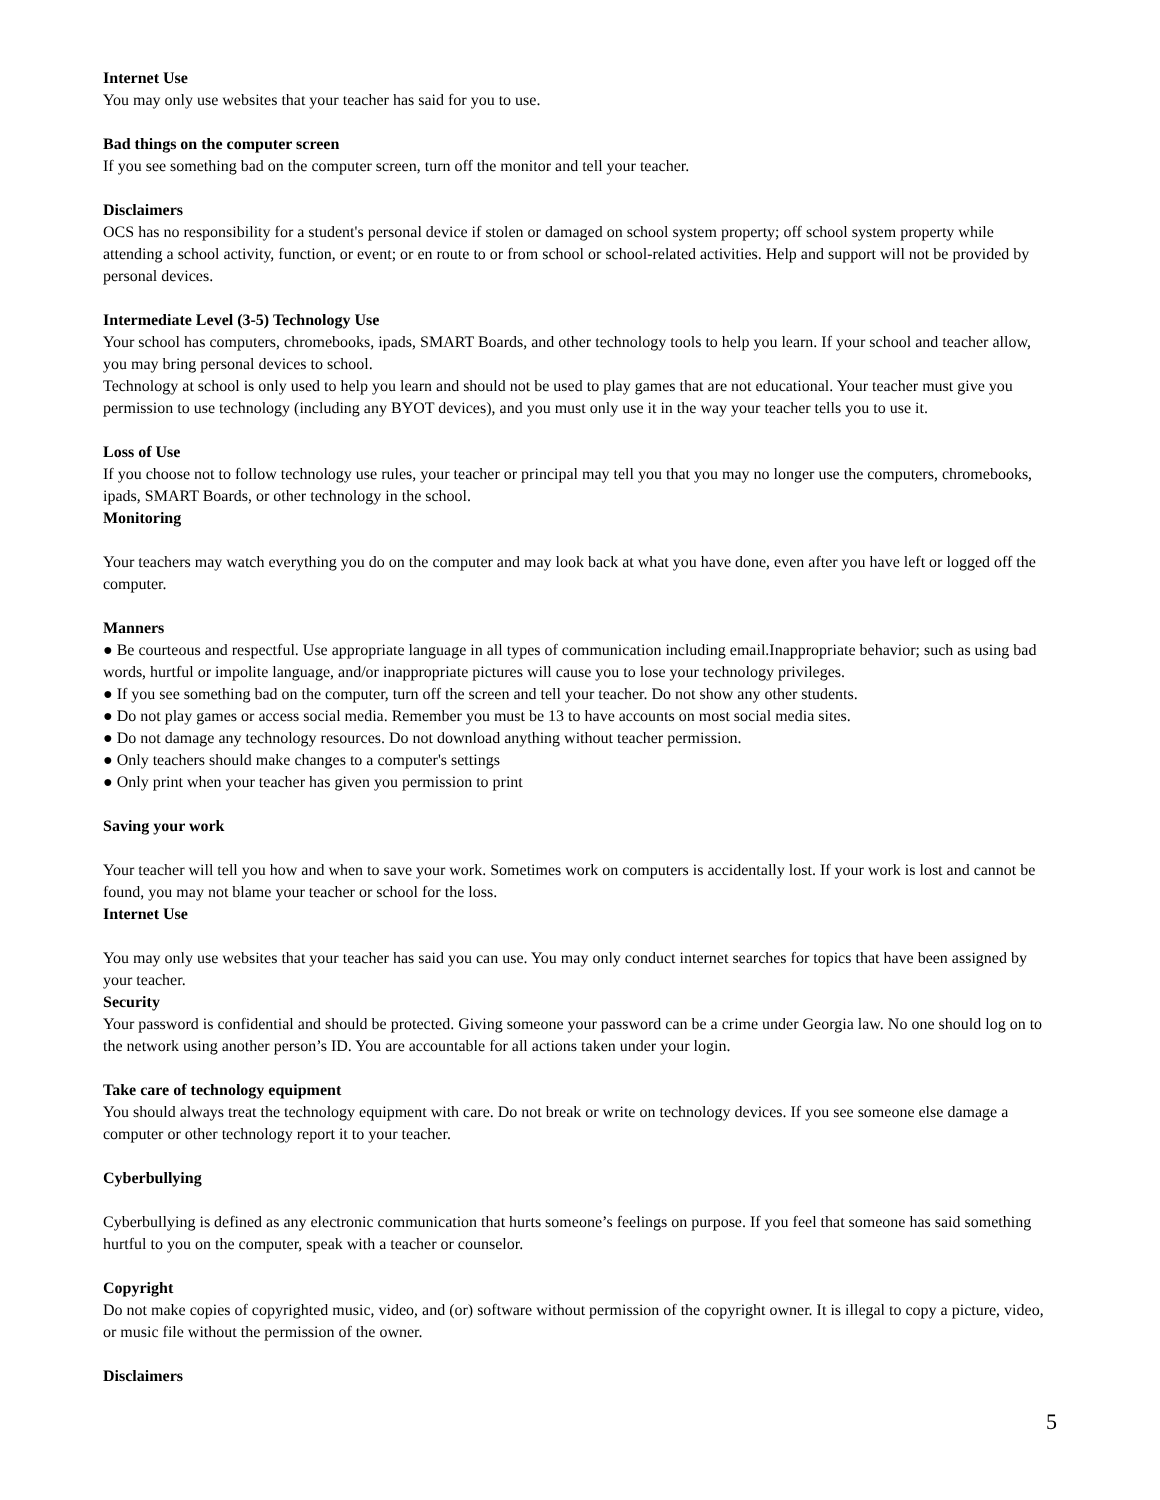Internet Use
You may only use websites that your teacher has said for you to use.
Bad things on the computer screen
If you see something bad on the computer screen, turn off the monitor and tell your teacher.
Disclaimers
OCS has no responsibility for a student's personal device if stolen or damaged on school system property; off school system property while attending a school activity, function, or event; or en route to or from school or school-related activities. Help and support will not be provided by personal devices.
Intermediate Level (3-5) Technology Use
Your school has computers, chromebooks, ipads, SMART Boards, and other technology tools to help you learn. If your school and teacher allow, you may bring personal devices to school.
Technology at school is only used to help you learn and should not be used to play games that are not educational. Your teacher must give you permission to use technology (including any BYOT devices), and you must only use it in the way your teacher tells you to use it.
Loss of Use
If you choose not to follow technology use rules, your teacher or principal may tell you that you may no longer use the computers, chromebooks, ipads, SMART Boards, or other technology in the school.
Monitoring
Your teachers may watch everything you do on the computer and may look back at what you have done, even after you have left or logged off the computer.
Manners
● Be courteous and respectful. Use appropriate language in all types of communication including email.Inappropriate behavior; such as using bad words, hurtful or impolite language, and/or inappropriate pictures will cause you to lose your technology privileges.
● If you see something bad on the computer, turn off the screen and tell your teacher. Do not show any other students.
● Do not play games or access social media. Remember you must be 13 to have accounts on most social media sites.
● Do not damage any technology resources. Do not download anything without teacher permission.
● Only teachers should make changes to a computer's settings
● Only print when your teacher has given you permission to print
Saving your work
Your teacher will tell you how and when to save your work. Sometimes work on computers is accidentally lost. If your work is lost and cannot be found, you may not blame your teacher or school for the loss.
Internet Use
You may only use websites that your teacher has said you can use. You may only conduct internet searches for topics that have been assigned by your teacher.
Security
Your password is confidential and should be protected. Giving someone your password can be a crime under Georgia law. No one should log on to the network using another person’s ID. You are accountable for all actions taken under your login.
Take care of technology equipment
You should always treat the technology equipment with care. Do not break or write on technology devices. If you see someone else damage a computer or other technology report it to your teacher.
Cyberbullying
Cyberbullying is defined as any electronic communication that hurts someone’s feelings on purpose. If you feel that someone has said something hurtful to you on the computer, speak with a teacher or counselor.
Copyright
Do not make copies of copyrighted music, video, and (or) software without permission of the copyright owner. It is illegal to copy a picture, video, or music file without the permission of the owner.
Disclaimers
5